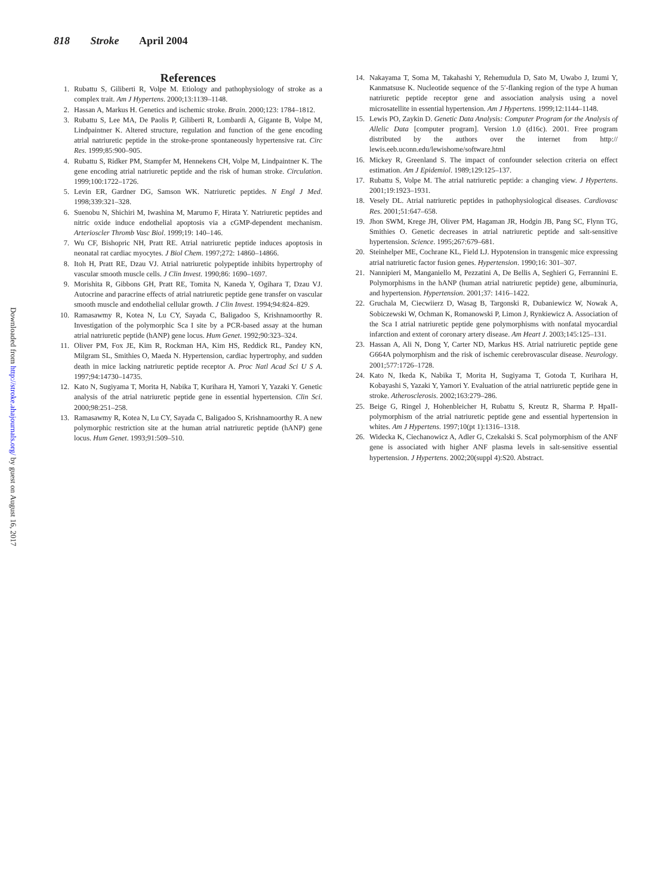818 Stroke April 2004
Downloaded from http://stroke.ahajournals.org/ by guest on August 16, 2017
References
1. Rubattu S, Giliberti R, Volpe M. Etiology and pathophysiology of stroke as a complex trait. Am J Hypertens. 2000;13:1139–1148.
2. Hassan A, Markus H. Genetics and ischemic stroke. Brain. 2000;123: 1784–1812.
3. Rubattu S, Lee MA, De Paolis P, Giliberti R, Lombardi A, Gigante B, Volpe M, Lindpaintner K. Altered structure, regulation and function of the gene encoding atrial natriuretic peptide in the stroke-prone spontaneously hypertensive rat. Circ Res. 1999;85:900–905.
4. Rubattu S, Ridker PM, Stampfer M, Hennekens CH, Volpe M, Lindpaintner K. The gene encoding atrial natriuretic peptide and the risk of human stroke. Circulation. 1999;100:1722–1726.
5. Levin ER, Gardner DG, Samson WK. Natriuretic peptides. N Engl J Med. 1998;339:321–328.
6. Suenobu N, Shichiri M, Iwashina M, Marumo F, Hirata Y. Natriuretic peptides and nitric oxide induce endothelial apoptosis via a cGMP-dependent mechanism. Arterioscler Thromb Vasc Biol. 1999;19: 140–146.
7. Wu CF, Bishopric NH, Pratt RE. Atrial natriuretic peptide induces apoptosis in neonatal rat cardiac myocytes. J Biol Chem. 1997;272: 14860–14866.
8. Itoh H, Pratt RE, Dzau VJ. Atrial natriuretic polypeptide inhibits hypertrophy of vascular smooth muscle cells. J Clin Invest. 1990;86: 1690–1697.
9. Morishita R, Gibbons GH, Pratt RE, Tomita N, Kaneda Y, Ogihara T, Dzau VJ. Autocrine and paracrine effects of atrial natriuretic peptide gene transfer on vascular smooth muscle and endothelial cellular growth. J Clin Invest. 1994;94:824–829.
10. Ramasawmy R, Kotea N, Lu CY, Sayada C, Baligadoo S, Krishnamoorthy R. Investigation of the polymorphic Sca I site by a PCR-based assay at the human atrial natriuretic peptide (hANP) gene locus. Hum Genet. 1992;90:323–324.
11. Oliver PM, Fox JE, Kim R, Rockman HA, Kim HS, Reddick RL, Pandey KN, Milgram SL, Smithies O, Maeda N. Hypertension, cardiac hypertrophy, and sudden death in mice lacking natriuretic peptide receptor A. Proc Natl Acad Sci U S A. 1997;94:14730–14735.
12. Kato N, Sugiyama T, Morita H, Nabika T, Kurihara H, Yamori Y, Yazaki Y. Genetic analysis of the atrial natriuretic peptide gene in essential hypertension. Clin Sci. 2000;98:251–258.
13. Ramasawmy R, Kotea N, Lu CY, Sayada C, Baligadoo S, Krishnamoorthy R. A new polymorphic restriction site at the human atrial natriuretic peptide (hANP) gene locus. Hum Genet. 1993;91:509–510.
14. Nakayama T, Soma M, Takahashi Y, Rehemudula D, Sato M, Uwabo J, Izumi Y, Kanmatsuse K. Nucleotide sequence of the 5′-flanking region of the type A human natriuretic peptide receptor gene and association analysis using a novel microsatellite in essential hypertension. Am J Hypertens. 1999;12:1144–1148.
15. Lewis PO, Zaykin D. Genetic Data Analysis: Computer Program for the Analysis of Allelic Data [computer program]. Version 1.0 (d16c). 2001. Free program distributed by the authors over the internet from http:// lewis.eeb.uconn.edu/lewishome/software.html
16. Mickey R, Greenland S. The impact of confounder selection criteria on effect estimation. Am J Epidemiol. 1989;129:125–137.
17. Rubattu S, Volpe M. The atrial natriuretic peptide: a changing view. J Hypertens. 2001;19:1923–1931.
18. Vesely DL. Atrial natriuretic peptides in pathophysiological diseases. Cardiovasc Res. 2001;51:647–658.
19. Jhon SWM, Krege JH, Oliver PM, Hagaman JR, Hodgin JB, Pang SC, Flynn TG, Smithies O. Genetic decreases in atrial natriuretic peptide and salt-sensitive hypertension. Science. 1995;267:679–681.
20. Steinhelper ME, Cochrane KL, Field LJ. Hypotension in transgenic mice expressing atrial natriuretic factor fusion genes. Hypertension. 1990;16: 301–307.
21. Nannipieri M, Manganiello M, Pezzatini A, De Bellis A, Seghieri G, Ferrannini E. Polymorphisms in the hANP (human atrial natriuretic peptide) gene, albuminuria, and hypertension. Hypertension. 2001;37: 1416–1422.
22. Gruchala M, Ciecwiierz D, Wasag B, Targonski R, Dubaniewicz W, Nowak A, Sobiczewski W, Ochman K, Romanowski P, Limon J, Rynkiewicz A. Association of the Sca I atrial natriuretic peptide gene polymorphisms with nonfatal myocardial infarction and extent of coronary artery disease. Am Heart J. 2003;145:125–131.
23. Hassan A, Ali N, Dong Y, Carter ND, Markus HS. Atrial natriuretic peptide gene G664A polymorphism and the risk of ischemic cerebrovascular disease. Neurology. 2001;577:1726–1728.
24. Kato N, Ikeda K, Nabika T, Morita H, Sugiyama T, Gotoda T, Kurihara H, Kobayashi S, Yazaki Y, Yamori Y. Evaluation of the atrial natriuretic peptide gene in stroke. Atherosclerosis. 2002;163:279–286.
25. Beige G, Ringel J, Hohenbleicher H, Rubattu S, Kreutz R, Sharma P. HpaII-polymorphism of the atrial natriuretic peptide gene and essential hypertension in whites. Am J Hypertens. 1997;10(pt 1):1316–1318.
26. Widecka K, Ciechanowicz A, Adler G, Czekalski S. ScaI polymorphism of the ANF gene is associated with higher ANF plasma levels in salt-sensitive essential hypertension. J Hypertens. 2002;20(suppl 4):S20. Abstract.